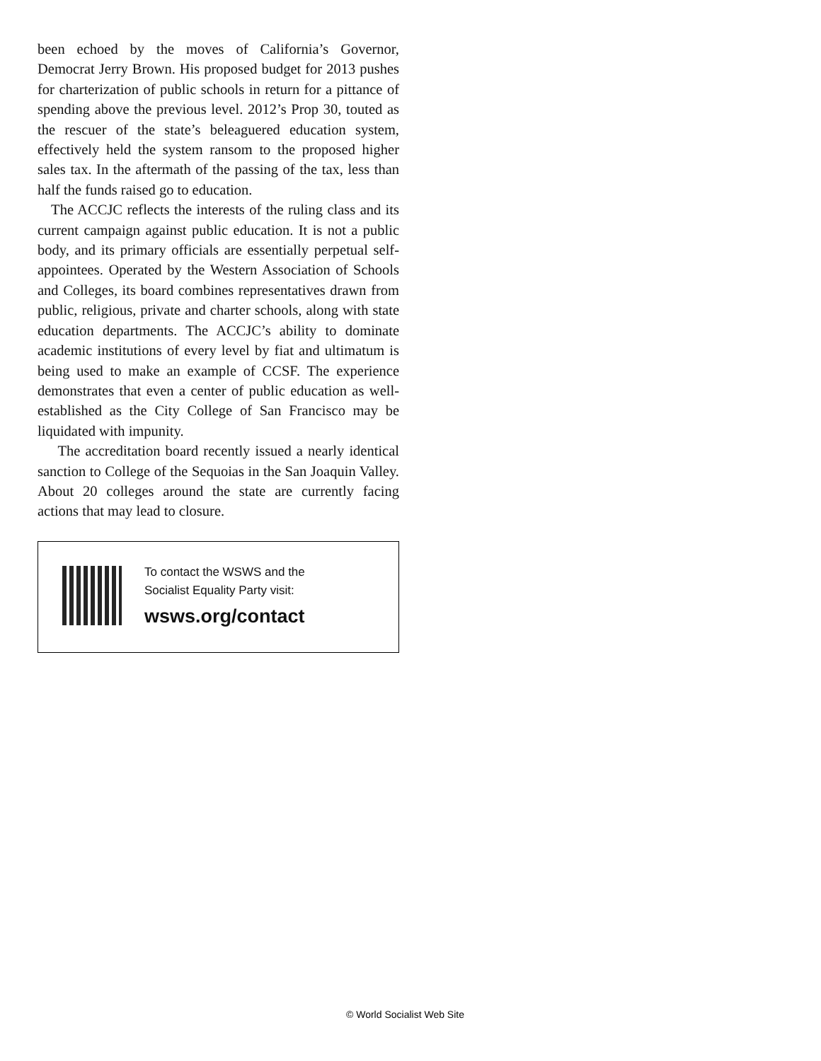been echoed by the moves of California’s Governor, Democrat Jerry Brown. His proposed budget for 2013 pushes for charterization of public schools in return for a pittance of spending above the previous level. 2012’s Prop 30, touted as the rescuer of the state’s beleaguered education system, effectively held the system ransom to the proposed higher sales tax. In the aftermath of the passing of the tax, less than half the funds raised go to education.
The ACCJC reflects the interests of the ruling class and its current campaign against public education. It is not a public body, and its primary officials are essentially perpetual self-appointees. Operated by the Western Association of Schools and Colleges, its board combines representatives drawn from public, religious, private and charter schools, along with state education departments. The ACCJC’s ability to dominate academic institutions of every level by fiat and ultimatum is being used to make an example of CCSF. The experience demonstrates that even a center of public education as well-established as the City College of San Francisco may be liquidated with impunity.
The accreditation board recently issued a nearly identical sanction to College of the Sequoias in the San Joaquin Valley. About 20 colleges around the state are currently facing actions that may lead to closure.
To contact the WSWS and the
Socialist Equality Party visit:
wsws.org/contact
© World Socialist Web Site